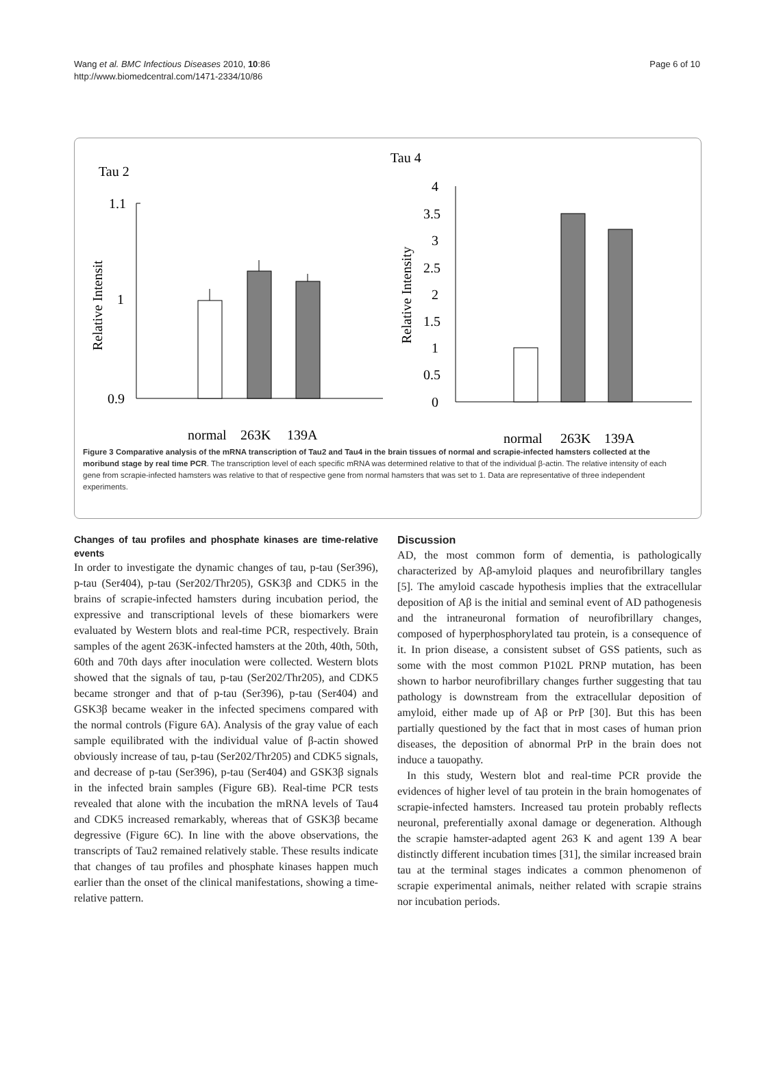Wang et al. BMC Infectious Diseases 2010, 10:86
http://www.biomedcentral.com/1471-2334/10/86
Page 6 of 10
Tau 2
1.1
1
0.9
Relative Intensit
normal
263K
139A
Tau 4
4
3.5
3
2.5
2
1.5
1
0.5
0
Relative Intensity
normal
263K
139A
Figure 3 Comparative analysis of the mRNA transcription of Tau2 and Tau4 in the brain tissues of normal and scrapie-infected hamsters collected at the moribund stage by real time PCR. The transcription level of each specific mRNA was determined relative to that of the individual β-actin. The relative intensity of each gene from scrapie-infected hamsters was relative to that of respective gene from normal hamsters that was set to 1. Data are representative of three independent experiments.
Changes of tau profiles and phosphate kinases are time-relative events
In order to investigate the dynamic changes of tau, p-tau (Ser396), p-tau (Ser404), p-tau (Ser202/Thr205), GSK3β and CDK5 in the brains of scrapie-infected hamsters during incubation period, the expressive and transcriptional levels of these biomarkers were evaluated by Western blots and real-time PCR, respectively. Brain samples of the agent 263K-infected hamsters at the 20th, 40th, 50th, 60th and 70th days after inoculation were collected. Western blots showed that the signals of tau, p-tau (Ser202/Thr205), and CDK5 became stronger and that of p-tau (Ser396), p-tau (Ser404) and GSK3β became weaker in the infected specimens compared with the normal controls (Figure 6A). Analysis of the gray value of each sample equilibrated with the individual value of β-actin showed obviously increase of tau, p-tau (Ser202/Thr205) and CDK5 signals, and decrease of p-tau (Ser396), p-tau (Ser404) and GSK3β signals in the infected brain samples (Figure 6B). Real-time PCR tests revealed that alone with the incubation the mRNA levels of Tau4 and CDK5 increased remarkably, whereas that of GSK3β became degressive (Figure 6C). In line with the above observations, the transcripts of Tau2 remained relatively stable. These results indicate that changes of tau profiles and phosphate kinases happen much earlier than the onset of the clinical manifestations, showing a time-relative pattern.
Discussion
AD, the most common form of dementia, is pathologically characterized by Aβ-amyloid plaques and neurofibrillary tangles [5]. The amyloid cascade hypothesis implies that the extracellular deposition of Aβ is the initial and seminal event of AD pathogenesis and the intraneuronal formation of neurofibrillary changes, composed of hyperphosphorylated tau protein, is a consequence of it. In prion disease, a consistent subset of GSS patients, such as some with the most common P102L PRNP mutation, has been shown to harbor neurofibrillary changes further suggesting that tau pathology is downstream from the extracellular deposition of amyloid, either made up of Aβ or PrP [30]. But this has been partially questioned by the fact that in most cases of human prion diseases, the deposition of abnormal PrP in the brain does not induce a tauopathy.
In this study, Western blot and real-time PCR provide the evidences of higher level of tau protein in the brain homogenates of scrapie-infected hamsters. Increased tau protein probably reflects neuronal, preferentially axonal damage or degeneration. Although the scrapie hamster-adapted agent 263 K and agent 139 A bear distinctly different incubation times [31], the similar increased brain tau at the terminal stages indicates a common phenomenon of scrapie experimental animals, neither related with scrapie strains nor incubation periods.